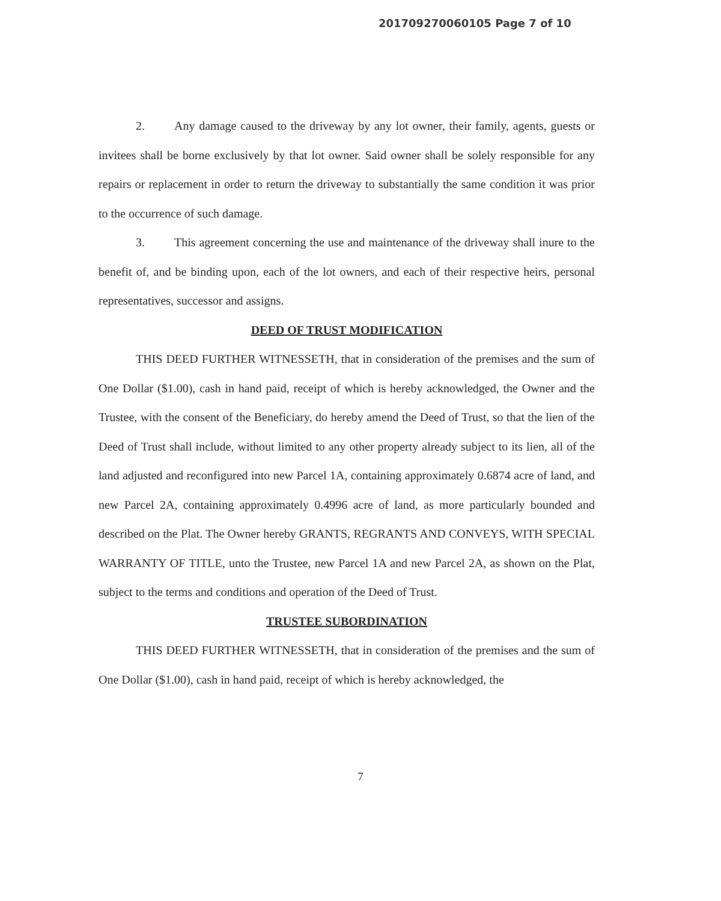201709270060105 Page 7 of 10
2. Any damage caused to the driveway by any lot owner, their family, agents, guests or invitees shall be borne exclusively by that lot owner. Said owner shall be solely responsible for any repairs or replacement in order to return the driveway to substantially the same condition it was prior to the occurrence of such damage.
3. This agreement concerning the use and maintenance of the driveway shall inure to the benefit of, and be binding upon, each of the lot owners, and each of their respective heirs, personal representatives, successor and assigns.
DEED OF TRUST MODIFICATION
THIS DEED FURTHER WITNESSETH, that in consideration of the premises and the sum of One Dollar ($1.00), cash in hand paid, receipt of which is hereby acknowledged, the Owner and the Trustee, with the consent of the Beneficiary, do hereby amend the Deed of Trust, so that the lien of the Deed of Trust shall include, without limited to any other property already subject to its lien, all of the land adjusted and reconfigured into new Parcel 1A, containing approximately 0.6874 acre of land, and new Parcel 2A, containing approximately 0.4996 acre of land, as more particularly bounded and described on the Plat. The Owner hereby GRANTS, REGRANTS AND CONVEYS, WITH SPECIAL WARRANTY OF TITLE, unto the Trustee, new Parcel 1A and new Parcel 2A, as shown on the Plat, subject to the terms and conditions and operation of the Deed of Trust.
TRUSTEE SUBORDINATION
THIS DEED FURTHER WITNESSETH, that in consideration of the premises and the sum of One Dollar ($1.00), cash in hand paid, receipt of which is hereby acknowledged, the
7